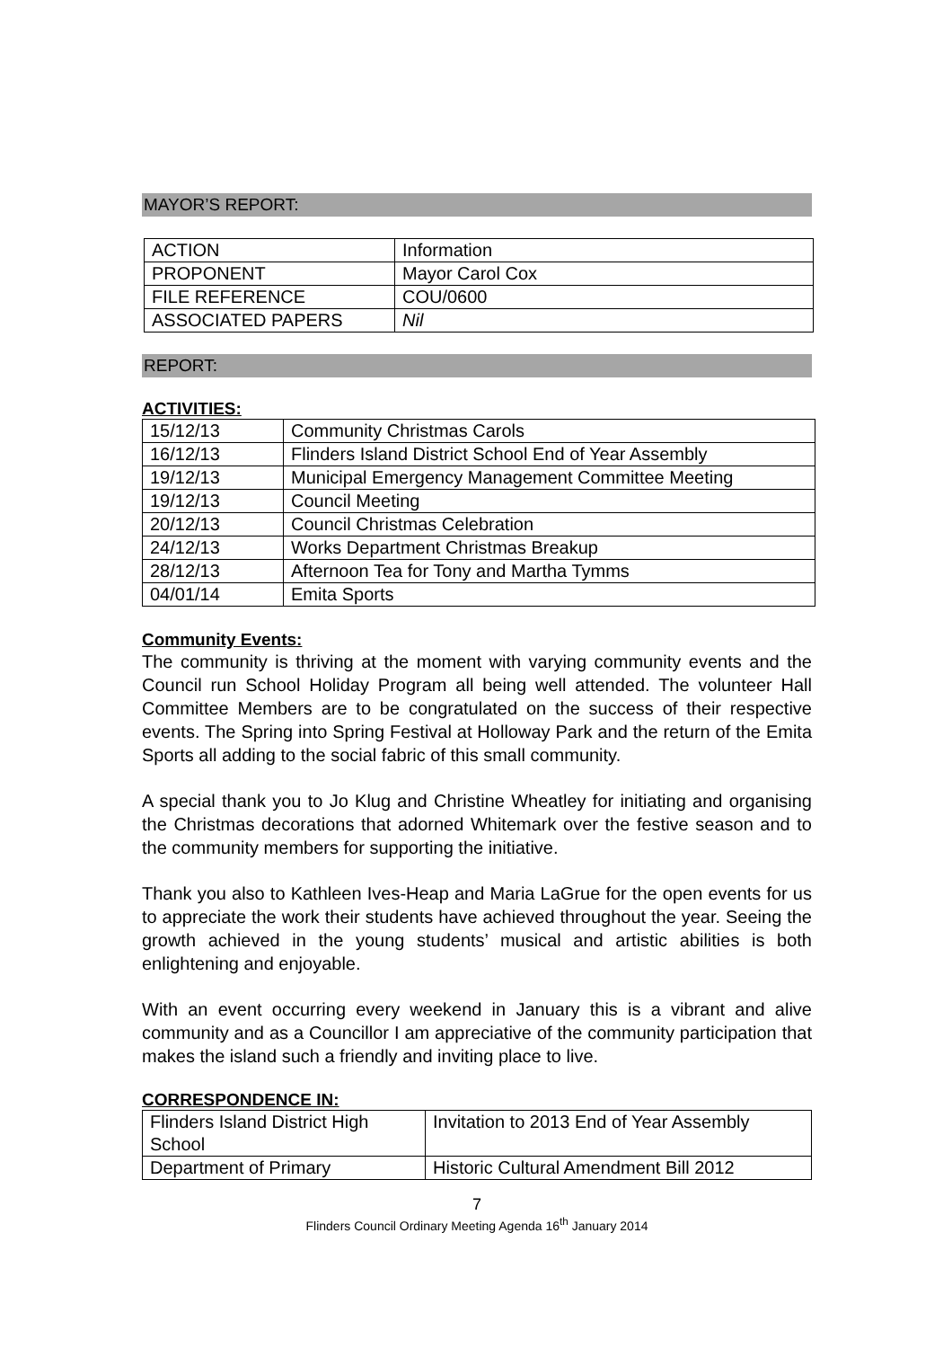MAYOR’S REPORT:
| ACTION | Information |
| PROPONENT | Mayor Carol Cox |
| FILE REFERENCE | COU/0600 |
| ASSOCIATED PAPERS | Nil |
REPORT:
ACTIVITIES:
| 15/12/13 | Community Christmas Carols |
| 16/12/13 | Flinders Island District School End of Year Assembly |
| 19/12/13 | Municipal Emergency Management Committee Meeting |
| 19/12/13 | Council Meeting |
| 20/12/13 | Council Christmas Celebration |
| 24/12/13 | Works Department Christmas Breakup |
| 28/12/13 | Afternoon Tea for Tony and Martha Tymms |
| 04/01/14 | Emita Sports |
Community Events:
The community is thriving at the moment with varying community events and the Council run School Holiday Program all being well attended. The volunteer Hall Committee Members are to be congratulated on the success of their respective events. The Spring into Spring Festival at Holloway Park and the return of the Emita Sports all adding to the social fabric of this small community.
A special thank you to Jo Klug and Christine Wheatley for initiating and organising the Christmas decorations that adorned Whitemark over the festive season and to the community members for supporting the initiative.
Thank you also to Kathleen Ives-Heap and Maria LaGrue for the open events for us to appreciate the work their students have achieved throughout the year. Seeing the growth achieved in the young students’ musical and artistic abilities is both enlightening and enjoyable.
With an event occurring every weekend in January this is a vibrant and alive community and as a Councillor I am appreciative of the community participation that makes the island such a friendly and inviting place to live.
CORRESPONDENCE IN:
| Flinders Island District High School | Invitation to 2013 End of Year Assembly |
| Department of Primary | Historic Cultural Amendment Bill 2012 |
7
Flinders Council Ordinary Meeting Agenda 16<sup>th</sup> January 2014